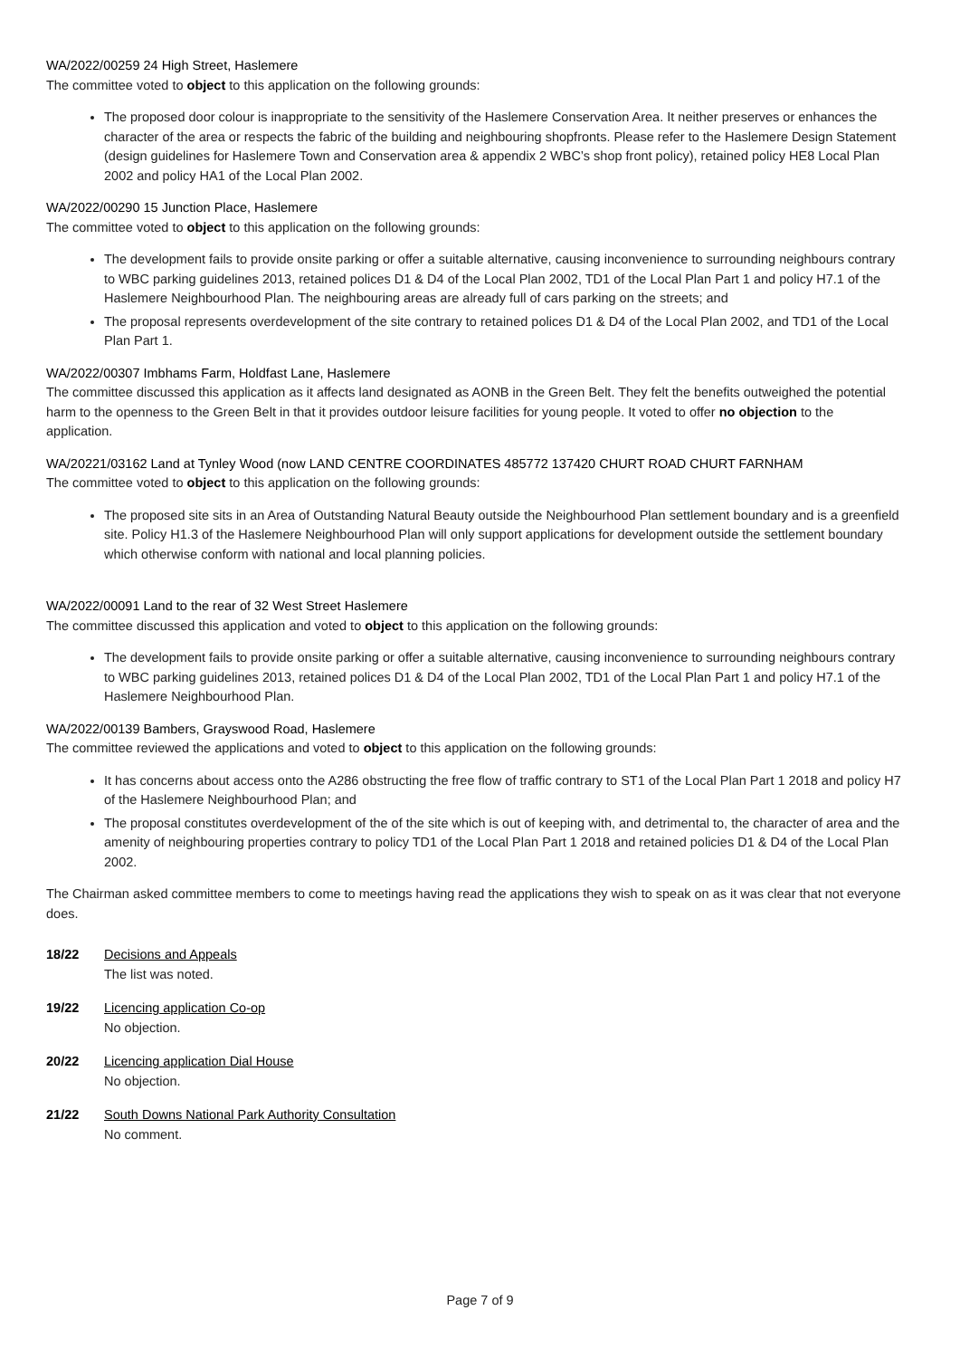WA/2022/00259 24 High Street, Haslemere
The committee voted to object to this application on the following grounds:
The proposed door colour is inappropriate to the sensitivity of the Haslemere Conservation Area. It neither preserves or enhances the character of the area or respects the fabric of the building and neighbouring shopfronts. Please refer to the Haslemere Design Statement (design guidelines for Haslemere Town and Conservation area & appendix 2 WBC’s shop front policy), retained policy HE8 Local Plan 2002 and policy HA1 of the Local Plan 2002.
WA/2022/00290 15 Junction Place, Haslemere
The committee voted to object to this application on the following grounds:
The development fails to provide onsite parking or offer a suitable alternative, causing inconvenience to surrounding neighbours contrary to WBC parking guidelines 2013, retained polices D1 & D4 of the Local Plan 2002, TD1 of the Local Plan Part 1 and policy H7.1 of the Haslemere Neighbourhood Plan. The neighbouring areas are already full of cars parking on the streets; and
The proposal represents overdevelopment of the site contrary to retained polices D1 & D4 of the Local Plan 2002, and TD1 of the Local Plan Part 1.
WA/2022/00307 Imbhams Farm, Holdfast Lane, Haslemere
The committee discussed this application as it affects land designated as AONB in the Green Belt. They felt the benefits outweighed the potential harm to the openness to the Green Belt in that it provides outdoor leisure facilities for young people. It voted to offer no objection to the application.
WA/20221/03162 Land at Tynley Wood (now LAND CENTRE COORDINATES 485772 137420 CHURT ROAD CHURT FARNHAM
The committee voted to object to this application on the following grounds:
The proposed site sits in an Area of Outstanding Natural Beauty outside the Neighbourhood Plan settlement boundary and is a greenfield site. Policy H1.3 of the Haslemere Neighbourhood Plan will only support applications for development outside the settlement boundary which otherwise conform with national and local planning policies.
WA/2022/00091 Land to the rear of 32 West Street Haslemere
The committee discussed this application and voted to object to this application on the following grounds:
The development fails to provide onsite parking or offer a suitable alternative, causing inconvenience to surrounding neighbours contrary to WBC parking guidelines 2013, retained polices D1 & D4 of the Local Plan 2002, TD1 of the Local Plan Part 1 and policy H7.1 of the Haslemere Neighbourhood Plan.
WA/2022/00139 Bambers, Grayswood Road, Haslemere
The committee reviewed the applications and voted to object to this application on the following grounds:
It has concerns about access onto the A286 obstructing the free flow of traffic contrary to ST1 of the Local Plan Part 1 2018 and policy H7 of the Haslemere Neighbourhood Plan; and
The proposal constitutes overdevelopment of the of the site which is out of keeping with, and detrimental to, the character of area and the amenity of neighbouring properties contrary to policy TD1 of the Local Plan Part 1 2018 and retained policies D1 & D4 of the Local Plan 2002.
The Chairman asked committee members to come to meetings having read the applications they wish to speak on as it was clear that not everyone does.
18/22 Decisions and Appeals
The list was noted.
19/22 Licencing application Co-op
No objection.
20/22 Licencing application Dial House
No objection.
21/22 South Downs National Park Authority Consultation
No comment.
Page 7 of 9